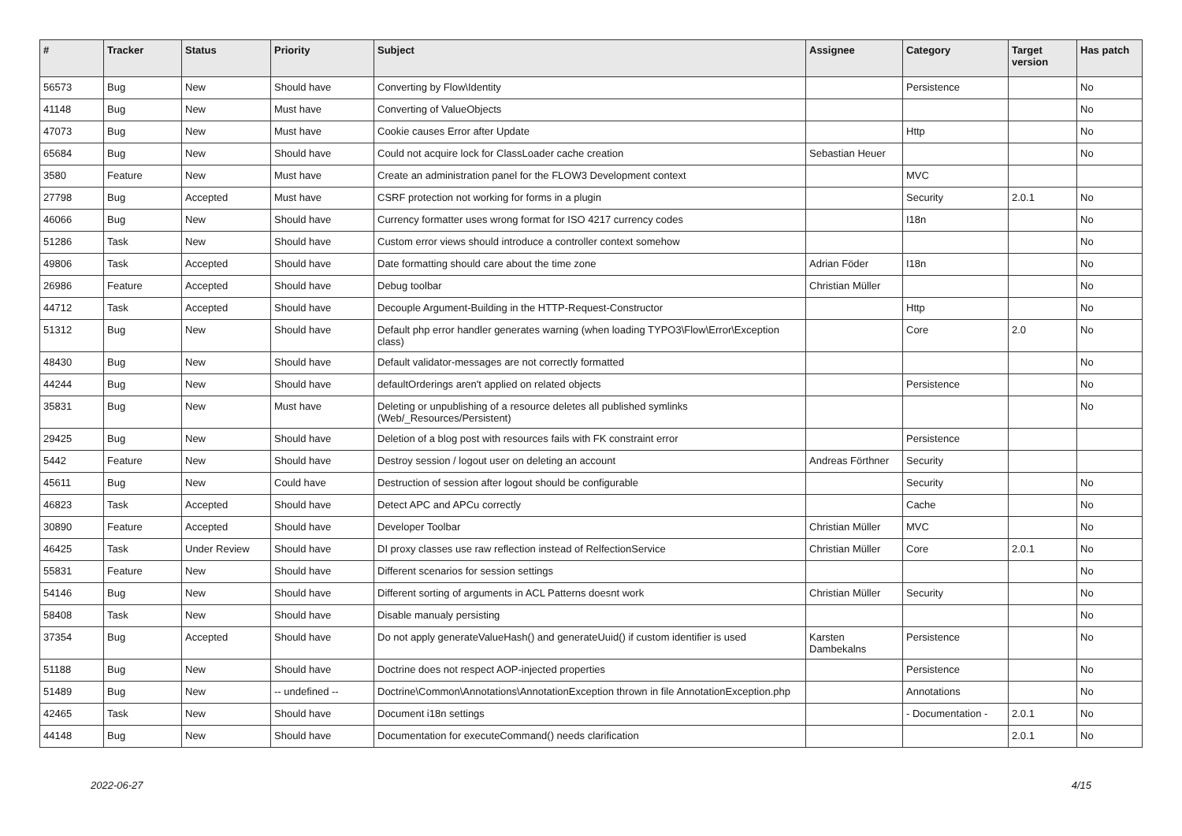| # | Tracker | Status | Priority | Subject | Assignee | Category | Target version | Has patch |
| --- | --- | --- | --- | --- | --- | --- | --- | --- |
| 56573 | Bug | New | Should have | Converting by Flow\Identity | | Persistence | | No |
| 41148 | Bug | New | Must have | Converting of ValueObjects | | | | No |
| 47073 | Bug | New | Must have | Cookie causes Error after Update | | Http | | No |
| 65684 | Bug | New | Should have | Could not acquire lock for ClassLoader cache creation | Sebastian Heuer | | | No |
| 3580 | Feature | New | Must have | Create an administration panel for the FLOW3 Development context | | MVC | | |
| 27798 | Bug | Accepted | Must have | CSRF protection not working for forms in a plugin | | Security | 2.0.1 | No |
| 46066 | Bug | New | Should have | Currency formatter uses wrong format for ISO 4217 currency codes | | I18n | | No |
| 51286 | Task | New | Should have | Custom error views should introduce a controller context somehow | | | | No |
| 49806 | Task | Accepted | Should have | Date formatting should care about the time zone | Adrian Föder | I18n | | No |
| 26986 | Feature | Accepted | Should have | Debug toolbar | Christian Müller | | | No |
| 44712 | Task | Accepted | Should have | Decouple Argument-Building in the HTTP-Request-Constructor | | Http | | No |
| 51312 | Bug | New | Should have | Default php error handler generates warning (when loading TYPO3\Flow\Error\Exception class) | | Core | 2.0 | No |
| 48430 | Bug | New | Should have | Default validator-messages are not correctly formatted | | | | No |
| 44244 | Bug | New | Should have | defaultOrderings aren't applied on related objects | | Persistence | | No |
| 35831 | Bug | New | Must have | Deleting or unpublishing of a resource deletes all published symlinks (Web/_Resources/Persistent) | | | | No |
| 29425 | Bug | New | Should have | Deletion of a blog post with resources fails with FK constraint error | | Persistence | | |
| 5442 | Feature | New | Should have | Destroy session / logout user on deleting an account | Andreas Förthner | Security | | |
| 45611 | Bug | New | Could have | Destruction of session after logout should be configurable | | Security | | No |
| 46823 | Task | Accepted | Should have | Detect APC and APCu correctly | | Cache | | No |
| 30890 | Feature | Accepted | Should have | Developer Toolbar | Christian Müller | MVC | | No |
| 46425 | Task | Under Review | Should have | DI proxy classes use raw reflection instead of RelfectionService | Christian Müller | Core | 2.0.1 | No |
| 55831 | Feature | New | Should have | Different scenarios for session settings | | | | No |
| 54146 | Bug | New | Should have | Different sorting of arguments in ACL Patterns doesnt work | Christian Müller | Security | | No |
| 58408 | Task | New | Should have | Disable manualy persisting | | | | No |
| 37354 | Bug | Accepted | Should have | Do not apply generateValueHash() and generateUuid() if custom identifier is used | Karsten Dambekalns | Persistence | | No |
| 51188 | Bug | New | Should have | Doctrine does not respect AOP-injected properties | | Persistence | | No |
| 51489 | Bug | New | -- undefined -- | Doctrine\Common\Annotations\AnnotationException thrown in file AnnotationException.php | | Annotations | | No |
| 42465 | Task | New | Should have | Document i18n settings | | - Documentation - | 2.0.1 | No |
| 44148 | Bug | New | Should have | Documentation for executeCommand() needs clarification | | | 2.0.1 | No |
2022-06-27 4/15